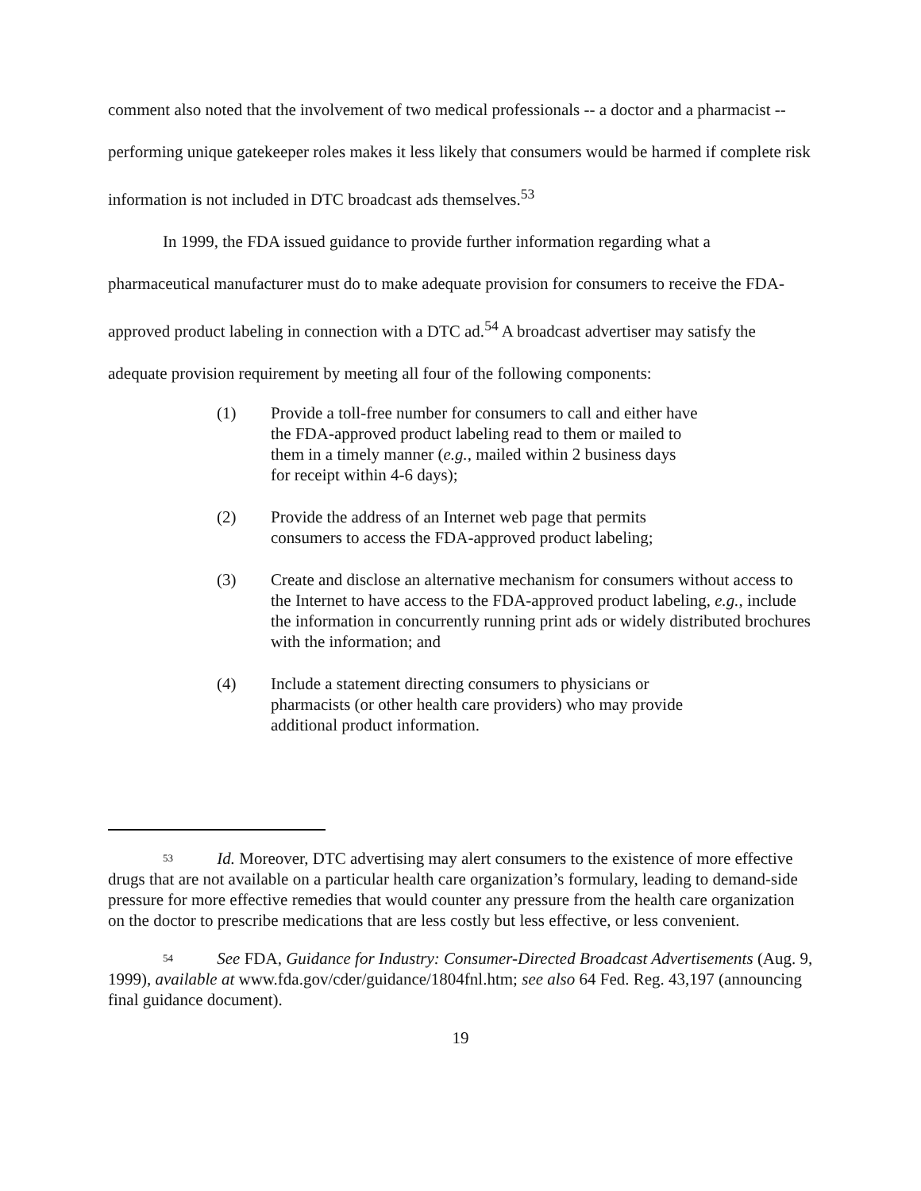comment also noted that the involvement of two medical professionals -- a doctor and a pharmacist -- performing unique gatekeeper roles makes it less likely that consumers would be harmed if complete risk information is not included in DTC broadcast ads themselves.<sup>53</sup>
In 1999, the FDA issued guidance to provide further information regarding what a pharmaceutical manufacturer must do to make adequate provision for consumers to receive the FDA-approved product labeling in connection with a DTC ad.<sup>54</sup> A broadcast advertiser may satisfy the adequate provision requirement by meeting all four of the following components:
(1) Provide a toll-free number for consumers to call and either have the FDA-approved product labeling read to them or mailed to them in a timely manner (e.g., mailed within 2 business days for receipt within 4-6 days);
(2) Provide the address of an Internet web page that permits consumers to access the FDA-approved product labeling;
(3) Create and disclose an alternative mechanism for consumers without access to the Internet to have access to the FDA-approved product labeling, e.g., include the information in concurrently running print ads or widely distributed brochures with the information; and
(4) Include a statement directing consumers to physicians or pharmacists (or other health care providers) who may provide additional product information.
<sup>53</sup> Id. Moreover, DTC advertising may alert consumers to the existence of more effective drugs that are not available on a particular health care organization’s formulary, leading to demand-side pressure for more effective remedies that would counter any pressure from the health care organization on the doctor to prescribe medications that are less costly but less effective, or less convenient.
<sup>54</sup> See FDA, Guidance for Industry: Consumer-Directed Broadcast Advertisements (Aug. 9, 1999), available at www.fda.gov/cder/guidance/1804fnl.htm; see also 64 Fed. Reg. 43,197 (announcing final guidance document).
19